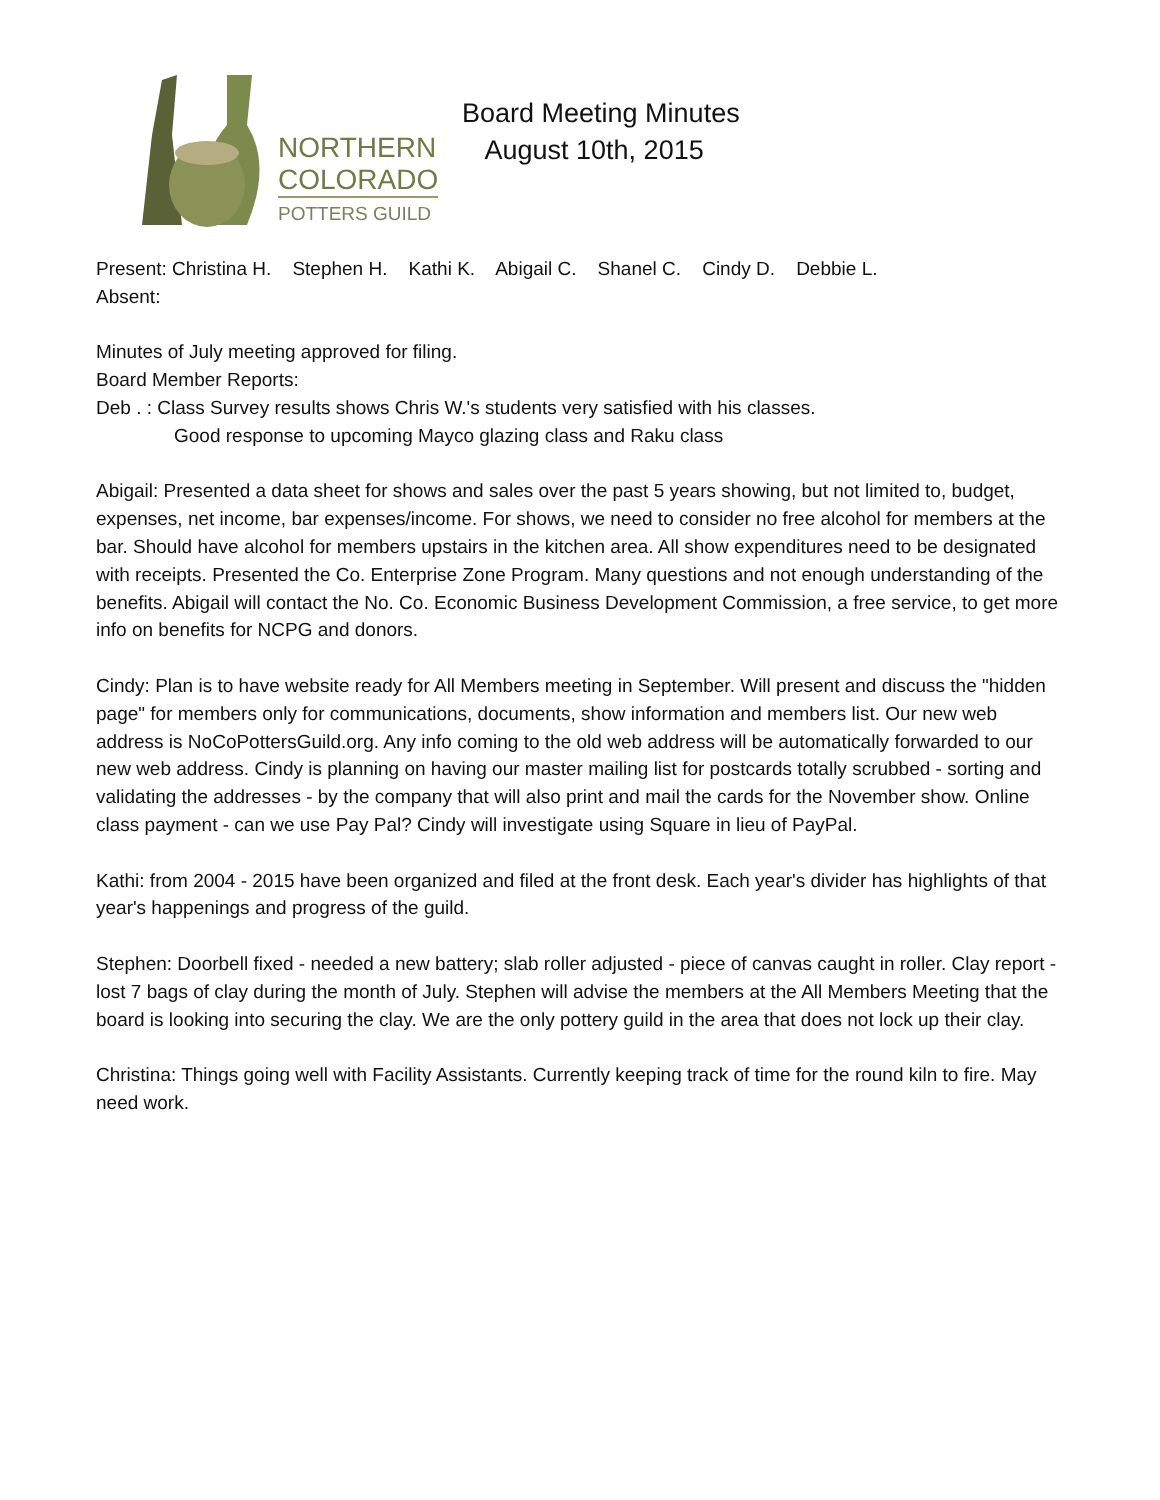NORTHERN
COLORADO
POTTERS GUILD
Board Meeting Minutes
August 10th, 2015
Present: Christina H. Stephen H. Kathi K. Abigail C. Shanel C. Cindy D. Debbie L.
Absent:
Minutes of July meeting approved for filing.
Board Member Reports:
Deb . : Class Survey results shows Chris W.'s students very satisfied with his classes.
Good response to upcoming Mayco glazing class and Raku class
Abigail: Presented a data sheet for shows and sales over the past 5 years showing, but not limited to, budget, expenses, net income, bar expenses/income. For shows, we need to consider no free alcohol for members at the bar. Should have alcohol for members upstairs in the kitchen area. All show expenditures need to be designated with receipts. Presented the Co. Enterprise Zone Program. Many questions and not enough understanding of the benefits. Abigail will contact the No. Co. Economic Business Development Commission, a free service, to get more info on benefits for NCPG and donors.
Cindy: Plan is to have website ready for All Members meeting in September. Will present and discuss the "hidden page" for members only for communications, documents, show information and members list. Our new web address is NoCoPottersGuild.org. Any info coming to the old web address will be automatically forwarded to our new web address. Cindy is planning on having our master mailing list for postcards totally scrubbed - sorting and validating the addresses - by the company that will also print and mail the cards for the November show. Online class payment - can we use Pay Pal? Cindy will investigate using Square in lieu of PayPal.
Kathi: from 2004 - 2015 have been organized and filed at the front desk. Each year's divider has highlights of that year's happenings and progress of the guild.
Stephen: Doorbell fixed - needed a new battery; slab roller adjusted - piece of canvas caught in roller. Clay report - lost 7 bags of clay during the month of July. Stephen will advise the members at the All Members Meeting that the board is looking into securing the clay. We are the only pottery guild in the area that does not lock up their clay.
Christina: Things going well with Facility Assistants. Currently keeping track of time for the round kiln to fire. May need work.